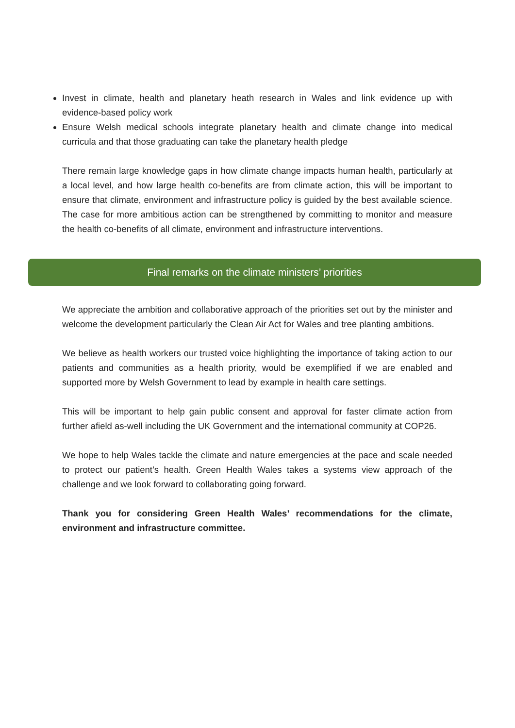Invest in climate, health and planetary heath research in Wales and link evidence up with evidence-based policy work
Ensure Welsh medical schools integrate planetary health and climate change into medical curricula and that those graduating can take the planetary health pledge
There remain large knowledge gaps in how climate change impacts human health, particularly at a local level, and how large health co-benefits are from climate action, this will be important to ensure that climate, environment and infrastructure policy is guided by the best available science. The case for more ambitious action can be strengthened by committing to monitor and measure the health co-benefits of all climate, environment and infrastructure interventions.
Final remarks on the climate ministers’ priorities
We appreciate the ambition and collaborative approach of the priorities set out by the minister and welcome the development particularly the Clean Air Act for Wales and tree planting ambitions.
We believe as health workers our trusted voice highlighting the importance of taking action to our patients and communities as a health priority, would be exemplified if we are enabled and supported more by Welsh Government to lead by example in health care settings.
This will be important to help gain public consent and approval for faster climate action from further afield as-well including the UK Government and the international community at COP26.
We hope to help Wales tackle the climate and nature emergencies at the pace and scale needed to protect our patient’s health. Green Health Wales takes a systems view approach of the challenge and we look forward to collaborating going forward.
Thank you for considering Green Health Wales’ recommendations for the climate, environment and infrastructure committee.